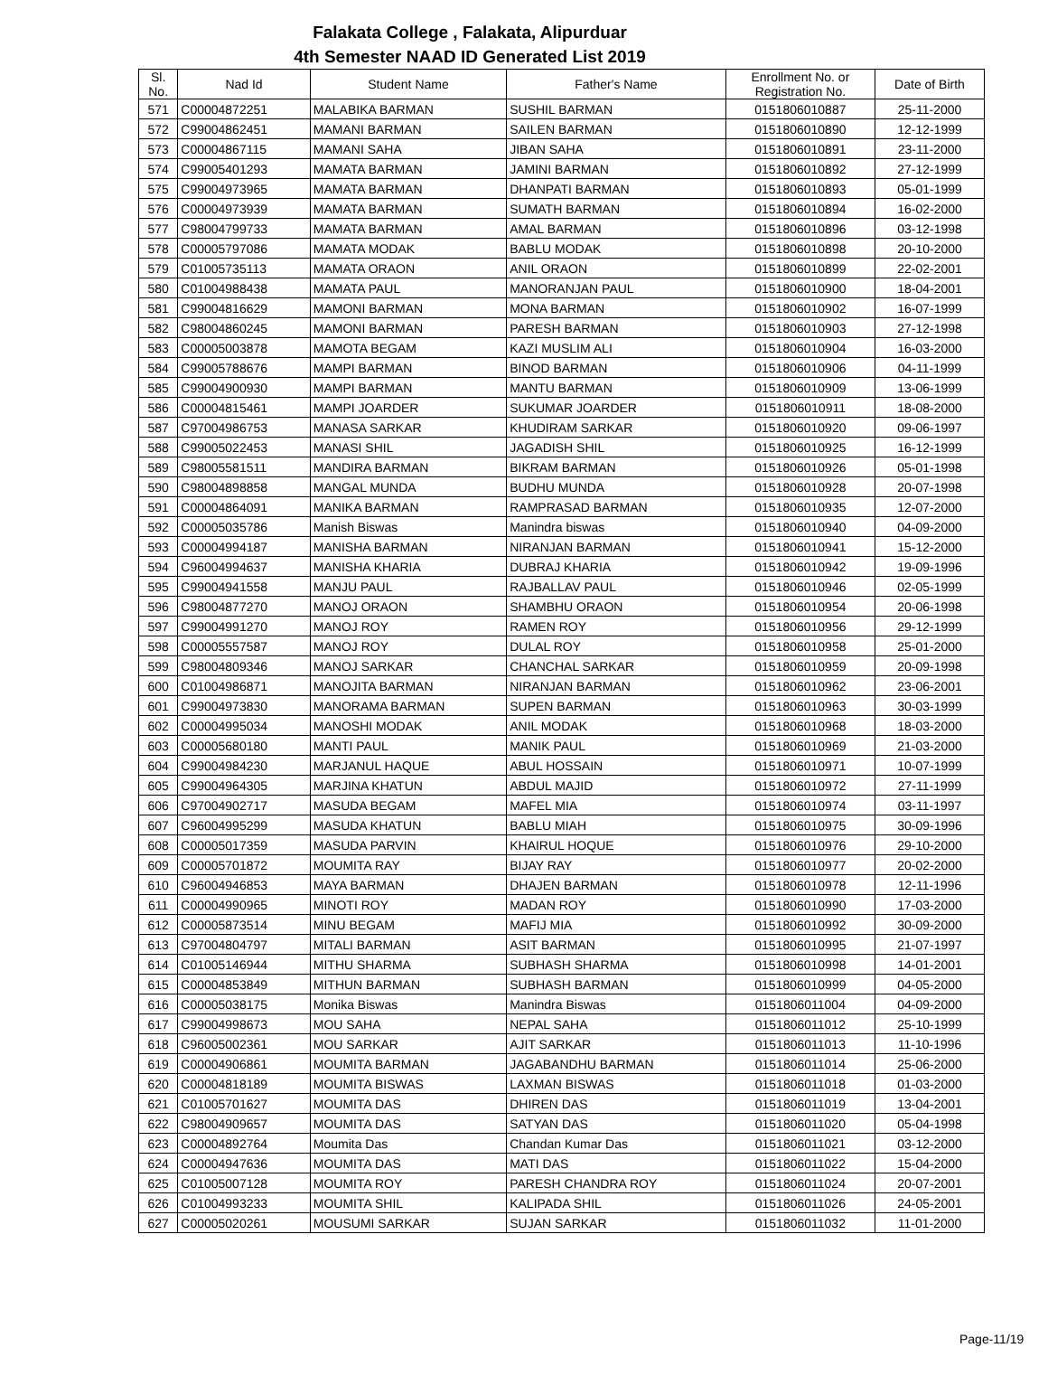Falakata College , Falakata, Alipurduar
4th Semester NAAD ID Generated List 2019
| Sl. No. | Nad Id | Student Name | Father's Name | Enrollment No. or Registration No. | Date of Birth |
| --- | --- | --- | --- | --- | --- |
| 571 | C00004872251 | MALABIKA BARMAN | SUSHIL BARMAN | 0151806010887 | 25-11-2000 |
| 572 | C99004862451 | MAMANI BARMAN | SAILEN BARMAN | 0151806010890 | 12-12-1999 |
| 573 | C00004867115 | MAMANI SAHA | JIBAN SAHA | 0151806010891 | 23-11-2000 |
| 574 | C99005401293 | MAMATA BARMAN | JAMINI BARMAN | 0151806010892 | 27-12-1999 |
| 575 | C99004973965 | MAMATA BARMAN | DHANPATI BARMAN | 0151806010893 | 05-01-1999 |
| 576 | C00004973939 | MAMATA BARMAN | SUMATH BARMAN | 0151806010894 | 16-02-2000 |
| 577 | C98004799733 | MAMATA BARMAN | AMAL BARMAN | 0151806010896 | 03-12-1998 |
| 578 | C00005797086 | MAMATA MODAK | BABLU MODAK | 0151806010898 | 20-10-2000 |
| 579 | C01005735113 | MAMATA ORAON | ANIL ORAON | 0151806010899 | 22-02-2001 |
| 580 | C01004988438 | MAMATA PAUL | MANORANJAN PAUL | 0151806010900 | 18-04-2001 |
| 581 | C99004816629 | MAMONI BARMAN | MONA BARMAN | 0151806010902 | 16-07-1999 |
| 582 | C98004860245 | MAMONI BARMAN | PARESH BARMAN | 0151806010903 | 27-12-1998 |
| 583 | C00005003878 | MAMOTA BEGAM | KAZI MUSLIM ALI | 0151806010904 | 16-03-2000 |
| 584 | C99005788676 | MAMPI BARMAN | BINOD BARMAN | 0151806010906 | 04-11-1999 |
| 585 | C99004900930 | MAMPI BARMAN | MANTU BARMAN | 0151806010909 | 13-06-1999 |
| 586 | C00004815461 | MAMPI JOARDER | SUKUMAR JOARDER | 0151806010911 | 18-08-2000 |
| 587 | C97004986753 | MANASA SARKAR | KHUDIRAM SARKAR | 0151806010920 | 09-06-1997 |
| 588 | C99005022453 | MANASI SHIL | JAGADISH SHIL | 0151806010925 | 16-12-1999 |
| 589 | C98005581511 | MANDIRA BARMAN | BIKRAM BARMAN | 0151806010926 | 05-01-1998 |
| 590 | C98004898858 | MANGAL MUNDA | BUDHU MUNDA | 0151806010928 | 20-07-1998 |
| 591 | C00004864091 | MANIKA BARMAN | RAMPRASAD BARMAN | 0151806010935 | 12-07-2000 |
| 592 | C00005035786 | Manish Biswas | Manindra biswas | 0151806010940 | 04-09-2000 |
| 593 | C00004994187 | MANISHA BARMAN | NIRANJAN BARMAN | 0151806010941 | 15-12-2000 |
| 594 | C96004994637 | MANISHA KHARIA | DUBRAJ KHARIA | 0151806010942 | 19-09-1996 |
| 595 | C99004941558 | MANJU PAUL | RAJBALLAV PAUL | 0151806010946 | 02-05-1999 |
| 596 | C98004877270 | MANOJ ORAON | SHAMBHU ORAON | 0151806010954 | 20-06-1998 |
| 597 | C99004991270 | MANOJ ROY | RAMEN ROY | 0151806010956 | 29-12-1999 |
| 598 | C00005557587 | MANOJ ROY | DULAL ROY | 0151806010958 | 25-01-2000 |
| 599 | C98004809346 | MANOJ SARKAR | CHANCHAL SARKAR | 0151806010959 | 20-09-1998 |
| 600 | C01004986871 | MANOJITA BARMAN | NIRANJAN BARMAN | 0151806010962 | 23-06-2001 |
| 601 | C99004973830 | MANORAMA BARMAN | SUPEN BARMAN | 0151806010963 | 30-03-1999 |
| 602 | C00004995034 | MANOSHI MODAK | ANIL MODAK | 0151806010968 | 18-03-2000 |
| 603 | C00005680180 | MANTI PAUL | MANIK PAUL | 0151806010969 | 21-03-2000 |
| 604 | C99004984230 | MARJANUL HAQUE | ABUL HOSSAIN | 0151806010971 | 10-07-1999 |
| 605 | C99004964305 | MARJINA KHATUN | ABDUL MAJID | 0151806010972 | 27-11-1999 |
| 606 | C97004902717 | MASUDA BEGAM | MAFEL MIA | 0151806010974 | 03-11-1997 |
| 607 | C96004995299 | MASUDA KHATUN | BABLU MIAH | 0151806010975 | 30-09-1996 |
| 608 | C00005017359 | MASUDA PARVIN | KHAIRUL HOQUE | 0151806010976 | 29-10-2000 |
| 609 | C00005701872 | MOUMITA RAY | BIJAY RAY | 0151806010977 | 20-02-2000 |
| 610 | C96004946853 | MAYA BARMAN | DHAJEN BARMAN | 0151806010978 | 12-11-1996 |
| 611 | C00004990965 | MINOTI ROY | MADAN ROY | 0151806010990 | 17-03-2000 |
| 612 | C00005873514 | MINU BEGAM | MAFIJ MIA | 0151806010992 | 30-09-2000 |
| 613 | C97004804797 | MITALI BARMAN | ASIT BARMAN | 0151806010995 | 21-07-1997 |
| 614 | C01005146944 | MITHU SHARMA | SUBHASH SHARMA | 0151806010998 | 14-01-2001 |
| 615 | C00004853849 | MITHUN BARMAN | SUBHASH BARMAN | 0151806010999 | 04-05-2000 |
| 616 | C00005038175 | Monika Biswas | Manindra Biswas | 0151806011004 | 04-09-2000 |
| 617 | C99004998673 | MOU SAHA | NEPAL SAHA | 0151806011012 | 25-10-1999 |
| 618 | C96005002361 | MOU SARKAR | AJIT SARKAR | 0151806011013 | 11-10-1996 |
| 619 | C00004906861 | MOUMITA BARMAN | JAGABANDHU BARMAN | 0151806011014 | 25-06-2000 |
| 620 | C00004818189 | MOUMITA BISWAS | LAXMAN BISWAS | 0151806011018 | 01-03-2000 |
| 621 | C01005701627 | MOUMITA DAS | DHIREN DAS | 0151806011019 | 13-04-2001 |
| 622 | C98004909657 | MOUMITA DAS | SATYAN DAS | 0151806011020 | 05-04-1998 |
| 623 | C00004892764 | Moumita Das | Chandan Kumar Das | 0151806011021 | 03-12-2000 |
| 624 | C00004947636 | MOUMITA DAS | MATI DAS | 0151806011022 | 15-04-2000 |
| 625 | C01005007128 | MOUMITA ROY | PARESH CHANDRA ROY | 0151806011024 | 20-07-2001 |
| 626 | C01004993233 | MOUMITA SHIL | KALIPADA SHIL | 0151806011026 | 24-05-2001 |
| 627 | C00005020261 | MOUSUMI SARKAR | SUJAN SARKAR | 0151806011032 | 11-01-2000 |
Page-11/19